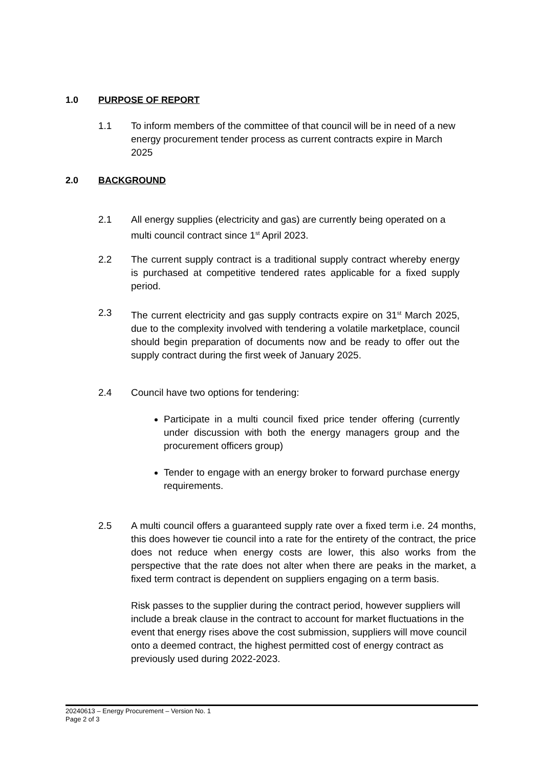1.0 PURPOSE OF REPORT
1.1 To inform members of the committee of that council will be in need of a new energy procurement tender process as current contracts expire in March 2025
2.0 BACKGROUND
2.1 All energy supplies (electricity and gas) are currently being operated on a multi council contract since 1<sup>st</sup> April 2023.
2.2 The current supply contract is a traditional supply contract whereby energy is purchased at competitive tendered rates applicable for a fixed supply period.
2.3 The current electricity and gas supply contracts expire on 31<sup>st</sup> March 2025, due to the complexity involved with tendering a volatile marketplace, council should begin preparation of documents now and be ready to offer out the supply contract during the first week of January 2025.
2.4 Council have two options for tendering:
Participate in a multi council fixed price tender offering (currently under discussion with both the energy managers group and the procurement officers group)
Tender to engage with an energy broker to forward purchase energy requirements.
2.5 A multi council offers a guaranteed supply rate over a fixed term i.e. 24 months, this does however tie council into a rate for the entirety of the contract, the price does not reduce when energy costs are lower, this also works from the perspective that the rate does not alter when there are peaks in the market, a fixed term contract is dependent on suppliers engaging on a term basis.
Risk passes to the supplier during the contract period, however suppliers will include a break clause in the contract to account for market fluctuations in the event that energy rises above the cost submission, suppliers will move council onto a deemed contract, the highest permitted cost of energy contract as previously used during 2022-2023.
20240613 – Energy Procurement – Version No. 1
Page 2 of 3